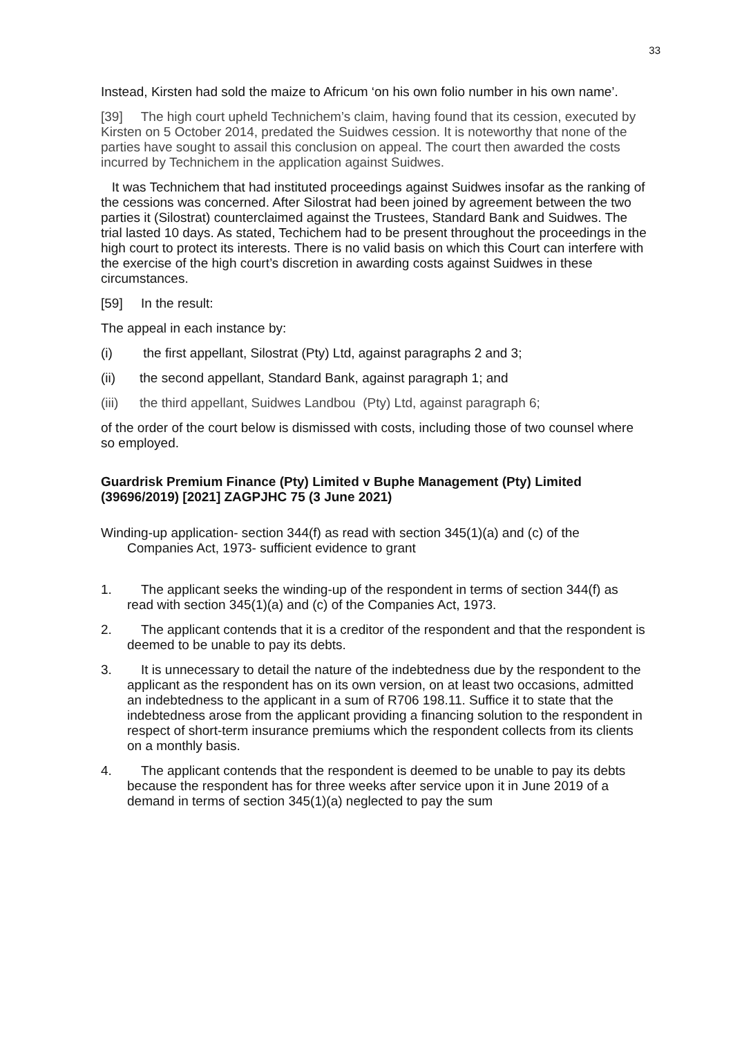33
Instead, Kirsten had sold the maize to Africum ‘on his own folio number in his own name’.
[39] The high court upheld Technichem’s claim, having found that its cession, executed by Kirsten on 5 October 2014, predated the Suidwes cession. It is noteworthy that none of the parties have sought to assail this conclusion on appeal. The court then awarded the costs incurred by Technichem in the application against Suidwes.
It was Technichem that had instituted proceedings against Suidwes insofar as the ranking of the cessions was concerned. After Silostrat had been joined by agreement between the two parties it (Silostrat) counterclaimed against the Trustees, Standard Bank and Suidwes. The trial lasted 10 days. As stated, Techichem had to be present throughout the proceedings in the high court to protect its interests. There is no valid basis on which this Court can interfere with the exercise of the high court’s discretion in awarding costs against Suidwes in these circumstances.
[59] In the result:
The appeal in each instance by:
(i) the first appellant, Silostrat (Pty) Ltd, against paragraphs 2 and 3;
(ii) the second appellant, Standard Bank, against paragraph 1; and
(iii) the third appellant, Suidwes Landbou (Pty) Ltd, against paragraph 6;
of the order of the court below is dismissed with costs, including those of two counsel where so employed.
Guardrisk Premium Finance (Pty) Limited v Buphe Management (Pty) Limited (39696/2019) [2021] ZAGPJHC 75 (3 June 2021)
Winding-up application- section 344(f) as read with section 345(1)(a) and (c) of the Companies Act, 1973- sufficient evidence to grant
1. The applicant seeks the winding-up of the respondent in terms of section 344(f) as read with section 345(1)(a) and (c) of the Companies Act, 1973.
2. The applicant contends that it is a creditor of the respondent and that the respondent is deemed to be unable to pay its debts.
3. It is unnecessary to detail the nature of the indebtedness due by the respondent to the applicant as the respondent has on its own version, on at least two occasions, admitted an indebtedness to the applicant in a sum of R706 198.11. Suffice it to state that the indebtedness arose from the applicant providing a financing solution to the respondent in respect of short-term insurance premiums which the respondent collects from its clients on a monthly basis.
4. The applicant contends that the respondent is deemed to be unable to pay its debts because the respondent has for three weeks after service upon it in June 2019 of a demand in terms of section 345(1)(a) neglected to pay the sum